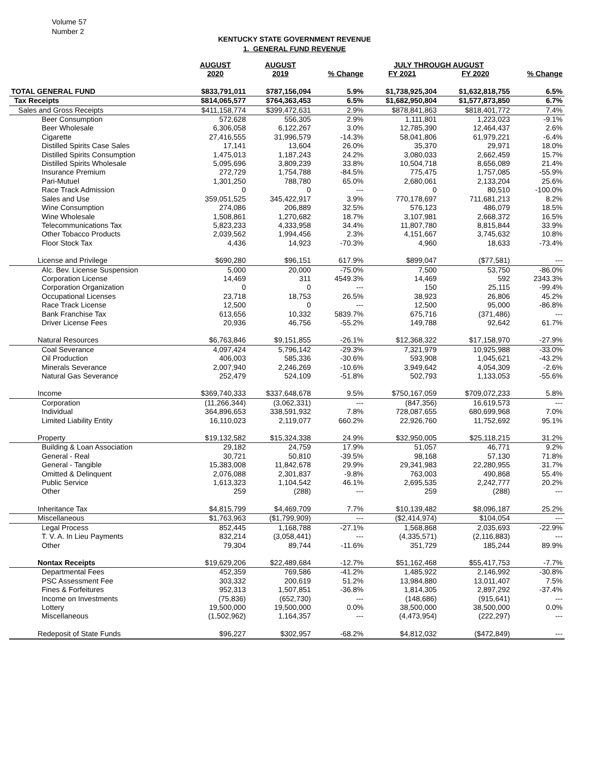Volume 57
Number 2
KENTUCKY STATE GOVERNMENT REVENUE
1. GENERAL FUND REVENUE
| | AUGUST | AUGUST | | JULY THROUGH AUGUST | | |
| --- | --- | --- | --- | --- | --- | --- |
| | 2020 | 2019 | % Change | FY 2021 | FY 2020 | % Change |
| TOTAL GENERAL FUND | $833,791,011 | $787,156,094 | 5.9% | $1,738,925,304 | $1,632,818,755 | 6.5% |
| Tax Receipts | $814,065,577 | $764,363,453 | 6.5% | $1,682,950,804 | $1,577,873,850 | 6.7% |
| Sales and Gross Receipts | $411,158,774 | $399,472,631 | 2.9% | $878,841,863 | $818,401,772 | 7.4% |
| Beer Consumption | 572,628 | 556,305 | 2.9% | 1,111,801 | 1,223,023 | -9.1% |
| Beer Wholesale | 6,306,058 | 6,122,267 | 3.0% | 12,785,390 | 12,464,437 | 2.6% |
| Cigarette | 27,416,555 | 31,996,579 | -14.3% | 58,041,806 | 61,979,221 | -6.4% |
| Distilled Spirits Case Sales | 17,141 | 13,604 | 26.0% | 35,370 | 29,971 | 18.0% |
| Distilled Spirits Consumption | 1,475,013 | 1,187,243 | 24.2% | 3,080,033 | 2,662,459 | 15.7% |
| Distilled Spirits Wholesale | 5,095,696 | 3,809,239 | 33.8% | 10,504,718 | 8,656,089 | 21.4% |
| Insurance Premium | 272,729 | 1,754,788 | -84.5% | 775,475 | 1,757,085 | -55.9% |
| Pari-Mutuel | 1,301,250 | 788,780 | 65.0% | 2,680,061 | 2,133,204 | 25.6% |
| Race Track Admission | 0 | 0 | --- | 0 | 80,510 | -100.0% |
| Sales and Use | 359,051,525 | 345,422,917 | 3.9% | 770,178,697 | 711,681,213 | 8.2% |
| Wine Consumption | 274,086 | 206,889 | 32.5% | 576,123 | 486,079 | 18.5% |
| Wine Wholesale | 1,508,861 | 1,270,682 | 18.7% | 3,107,981 | 2,668,372 | 16.5% |
| Telecommunications Tax | 5,823,233 | 4,333,958 | 34.4% | 11,807,780 | 8,815,844 | 33.9% |
| Other Tobacco Products | 2,039,562 | 1,994,456 | 2.3% | 4,151,667 | 3,745,632 | 10.8% |
| Floor Stock Tax | 4,436 | 14,923 | -70.3% | 4,960 | 18,633 | -73.4% |
| License and Privilege | $690,280 | $96,151 | 617.9% | $899,047 | ($77,581) | --- |
| Alc. Bev. License Suspension | 5,000 | 20,000 | -75.0% | 7,500 | 53,750 | -86.0% |
| Corporation License | 14,469 | 311 | 4549.3% | 14,469 | 592 | 2343.3% |
| Corporation Organization | 0 | 0 | --- | 150 | 25,115 | -99.4% |
| Occupational Licenses | 23,718 | 18,753 | 26.5% | 38,923 | 26,806 | 45.2% |
| Race Track License | 12,500 | 0 | --- | 12,500 | 95,000 | -86.8% |
| Bank Franchise Tax | 613,656 | 10,332 | 5839.7% | 675,716 | (371,486) | --- |
| Driver License Fees | 20,936 | 46,756 | -55.2% | 149,788 | 92,642 | 61.7% |
| Natural Resources | $6,763,846 | $9,151,855 | -26.1% | $12,368,322 | $17,158,970 | -27.9% |
| Coal Severance | 4,097,424 | 5,796,142 | -29.3% | 7,321,979 | 10,925,988 | -33.0% |
| Oil Production | 406,003 | 585,336 | -30.6% | 593,908 | 1,045,621 | -43.2% |
| Minerals Severance | 2,007,940 | 2,246,269 | -10.6% | 3,949,642 | 4,054,309 | -2.6% |
| Natural Gas Severance | 252,479 | 524,109 | -51.8% | 502,793 | 1,133,053 | -55.6% |
| Income | $369,740,333 | $337,648,678 | 9.5% | $750,167,059 | $709,072,233 | 5.8% |
| Corporation | (11,266,344) | (3,062,331) | --- | (847,356) | 16,619,573 | --- |
| Individual | 364,896,653 | 338,591,932 | 7.8% | 728,087,655 | 680,699,968 | 7.0% |
| Limited Liability Entity | 16,110,023 | 2,119,077 | 660.2% | 22,926,760 | 11,752,692 | 95.1% |
| Property | $19,132,582 | $15,324,338 | 24.9% | $32,950,005 | $25,118,215 | 31.2% |
| Building & Loan Association | 29,182 | 24,759 | 17.9% | 51,057 | 46,771 | 9.2% |
| General - Real | 30,721 | 50,810 | -39.5% | 98,168 | 57,130 | 71.8% |
| General - Tangible | 15,383,008 | 11,842,678 | 29.9% | 29,341,983 | 22,280,955 | 31.7% |
| Omitted & Delinquent | 2,076,088 | 2,301,837 | -9.8% | 763,003 | 490,868 | 55.4% |
| Public Service | 1,613,323 | 1,104,542 | 46.1% | 2,695,535 | 2,242,777 | 20.2% |
| Other | 259 | (288) | --- | 259 | (288) | --- |
| Inheritance Tax | $4,815,799 | $4,469,709 | 7.7% | $10,139,482 | $8,096,187 | 25.2% |
| Miscellaneous | $1,763,963 | ($1,799,909) | --- | ($2,414,974) | $104,054 | --- |
| Legal Process | 852,445 | 1,168,788 | -27.1% | 1,568,868 | 2,035,693 | -22.9% |
| T. V. A. In Lieu Payments | 832,214 | (3,058,441) | --- | (4,335,571) | (2,116,883) | --- |
| Other | 79,304 | 89,744 | -11.6% | 351,729 | 185,244 | 89.9% |
| Nontax Receipts | $19,629,206 | $22,489,684 | -12.7% | $51,162,468 | $55,417,753 | -7.7% |
| Departmental Fees | 452,359 | 769,586 | -41.2% | 1,485,922 | 2,146,992 | -30.8% |
| PSC Assessment Fee | 303,332 | 200,619 | 51.2% | 13,984,880 | 13,011,407 | 7.5% |
| Fines & Forfeitures | 952,313 | 1,507,851 | -36.8% | 1,814,305 | 2,897,292 | -37.4% |
| Income on Investments | (75,836) | (652,730) | --- | (148,686) | (915,641) | --- |
| Lottery | 19,500,000 | 19,500,000 | 0.0% | 38,500,000 | 38,500,000 | 0.0% |
| Miscellaneous | (1,502,962) | 1,164,357 | --- | (4,473,954) | (222,297) | --- |
| Redeposit of State Funds | $96,227 | $302,957 | -68.2% | $4,812,032 | ($472,849) | --- |